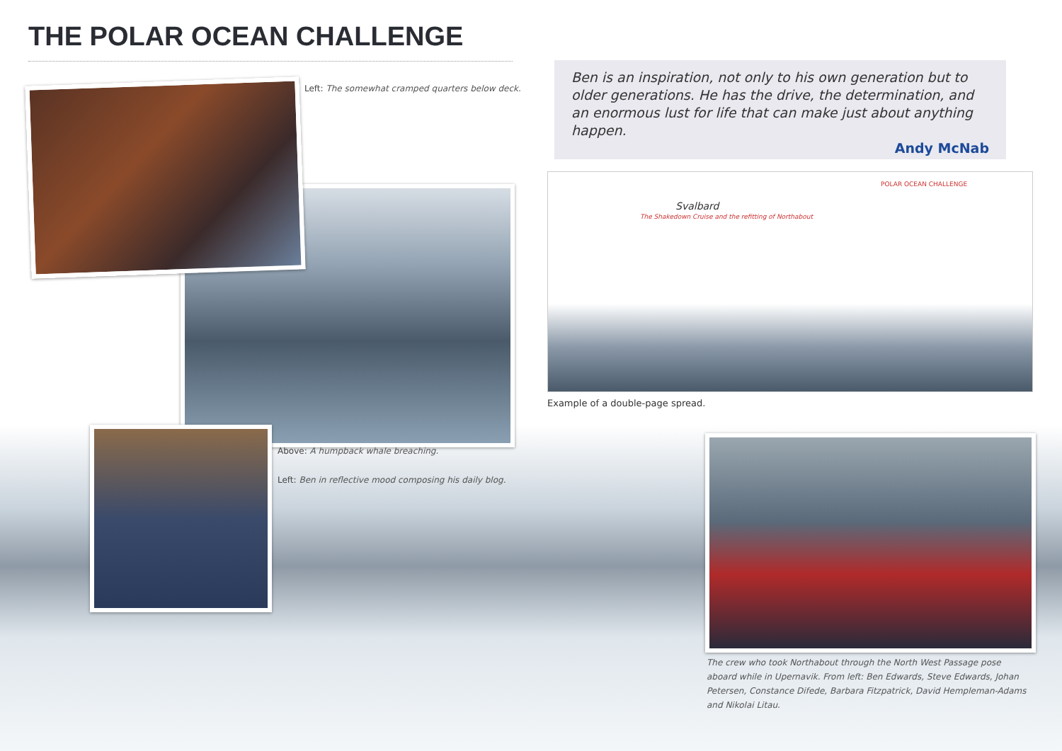THE POLAR OCEAN CHALLENGE
Left: The somewhat cramped quarters below deck.
Ben is an inspiration, not only to his own generation but to older generations. He has the drive, the determination, and an enormous lust for life that can make just about anything happen.
Andy McNab
Svalbard
The Shakedown Cruise and the refitting of Northabout
POLAR OCEAN CHALLENGE
Example of a double-page spread.
Above: A humpback whale breaching.
Left: Ben in reflective mood composing his daily blog.
The crew who took Northabout through the North West Passage pose aboard while in Upernavik. From left: Ben Edwards, Steve Edwards, Johan Petersen, Constance Difede, Barbara Fitzpatrick, David Hempleman-Adams and Nikolai Litau.